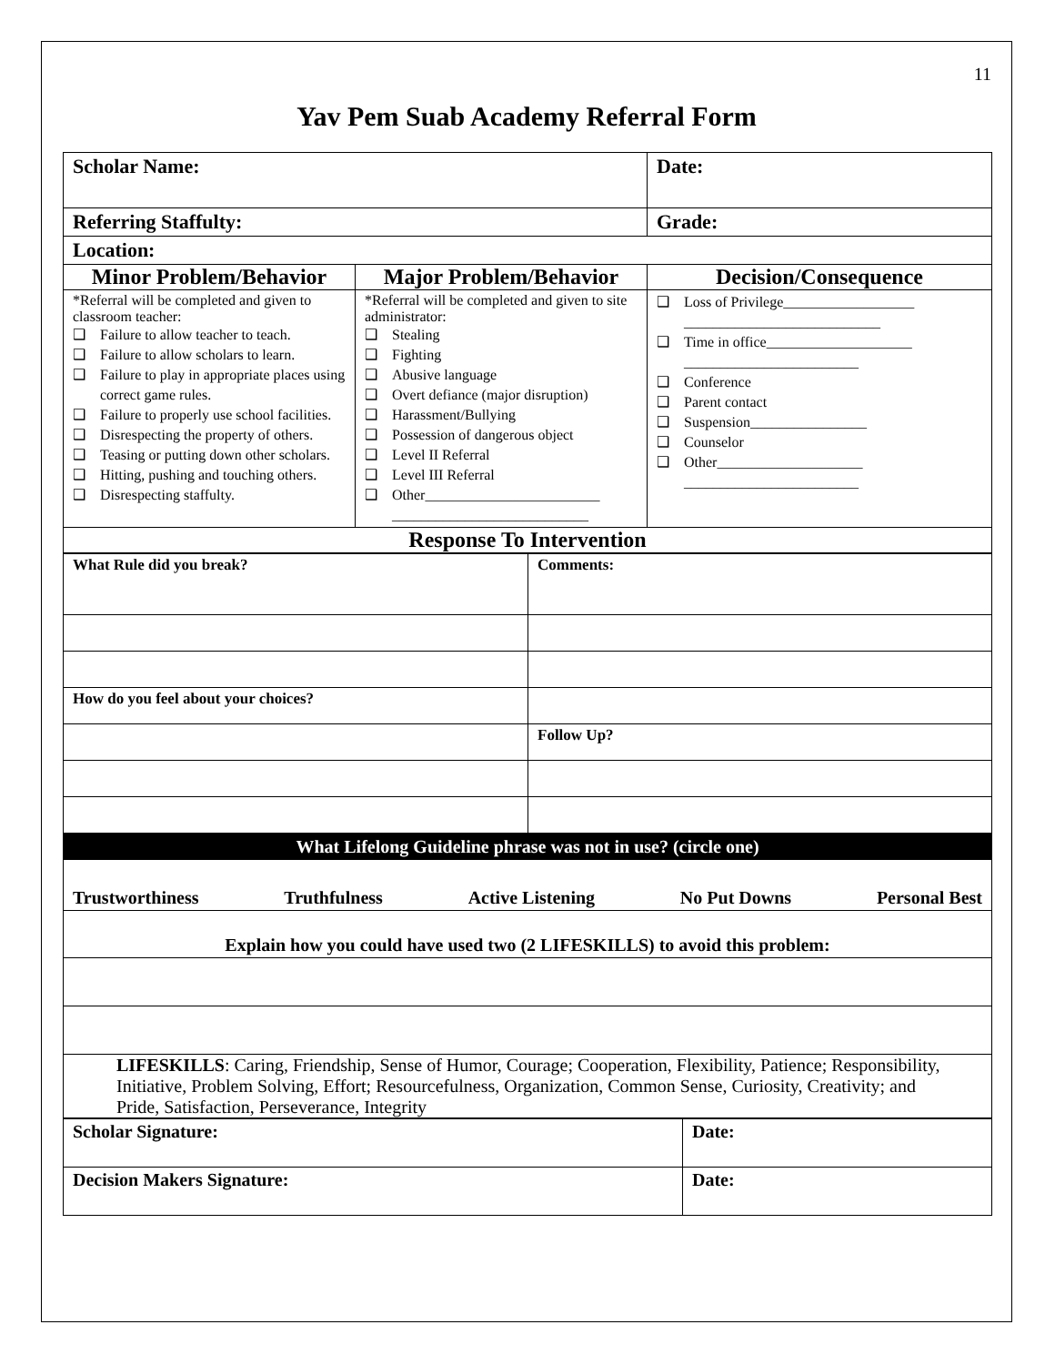11
Yav Pem Suab Academy Referral Form
| Scholar Name: | | Date: |
| Referring Staffulty: | | Grade: |
| Location: | | |
| Minor Problem/Behavior | Major Problem/Behavior | Decision/Consequence |
| *Referral will be completed and given to classroom teacher: ❑ Failure to allow teacher to teach. ❑ Failure to allow scholars to learn. ❑ Failure to play in appropriate places using correct game rules. ❑ Failure to properly use school facilities. ❑ Disrespecting the property of others. ❑ Teasing or putting down other scholars. ❑ Hitting, pushing and touching others. ❑ Disrespecting staffulty. | *Referral will be completed and given to site administrator: ❑ Stealing ❑ Fighting ❑ Abusive language ❑ Overt defiance (major disruption) ❑ Harassment/Bullying ❑ Possession of dangerous object ❑ Level II Referral ❑ Level III Referral ❑ Other________________________ ___________________________ | ❑ Loss of Privilege__________________ ___________________________ ❑ Time in office____________________ ________________________ ❑ Conference ❑ Parent contact ❑ Suspension________________ ❑ Counselor ❑ Other____________________ ________________________ |
| Response To Intervention | | |
| What Rule did you break? | Comments: |
| How do you feel about your choices? | |
| | Follow Up? |
| What Lifelong Guideline phrase was not in use? (circle one) |
| Trustworthiness Truthfulness Active Listening No Put Downs Personal Best |
| Explain how you could have used two (2 LIFESKILLS) to avoid this problem: |
| LIFESKILLS : Caring, Friendship, Sense of Humor, Courage; Cooperation, Flexibility, Patience; Responsibility, Initiative, Problem Solving, Effort; Resourcefulness, Organization, Common Sense, Curiosity, Creativity; and Pride, Satisfaction, Perseverance, Integrity |
| Scholar Signature: | Date: |
| Decision Makers Signature: | Date: |